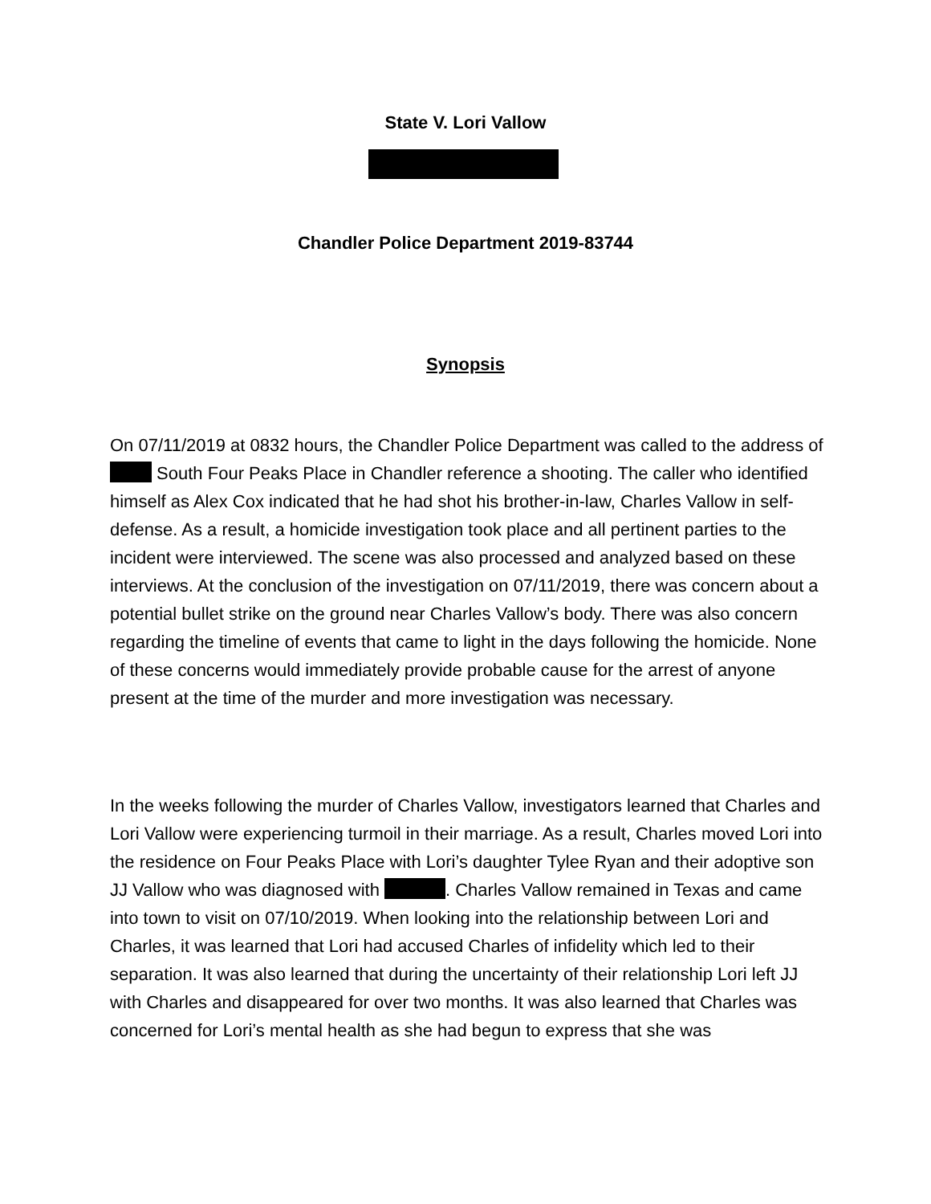State V. Lori Vallow
Chandler Police Department 2019-83744
Synopsis
On 07/11/2019 at 0832 hours, the Chandler Police Department was called to the address of South Four Peaks Place in Chandler reference a shooting. The caller who identified himself as Alex Cox indicated that he had shot his brother-in-law, Charles Vallow in self-defense. As a result, a homicide investigation took place and all pertinent parties to the incident were interviewed. The scene was also processed and analyzed based on these interviews. At the conclusion of the investigation on 07/11/2019, there was concern about a potential bullet strike on the ground near Charles Vallow’s body. There was also concern regarding the timeline of events that came to light in the days following the homicide. None of these concerns would immediately provide probable cause for the arrest of anyone present at the time of the murder and more investigation was necessary.
In the weeks following the murder of Charles Vallow, investigators learned that Charles and Lori Vallow were experiencing turmoil in their marriage. As a result, Charles moved Lori into the residence on Four Peaks Place with Lori’s daughter Tylee Ryan and their adoptive son JJ Vallow who was diagnosed with . Charles Vallow remained in Texas and came into town to visit on 07/10/2019. When looking into the relationship between Lori and Charles, it was learned that Lori had accused Charles of infidelity which led to their separation. It was also learned that during the uncertainty of their relationship Lori left JJ with Charles and disappeared for over two months. It was also learned that Charles was concerned for Lori’s mental health as she had begun to express that she was